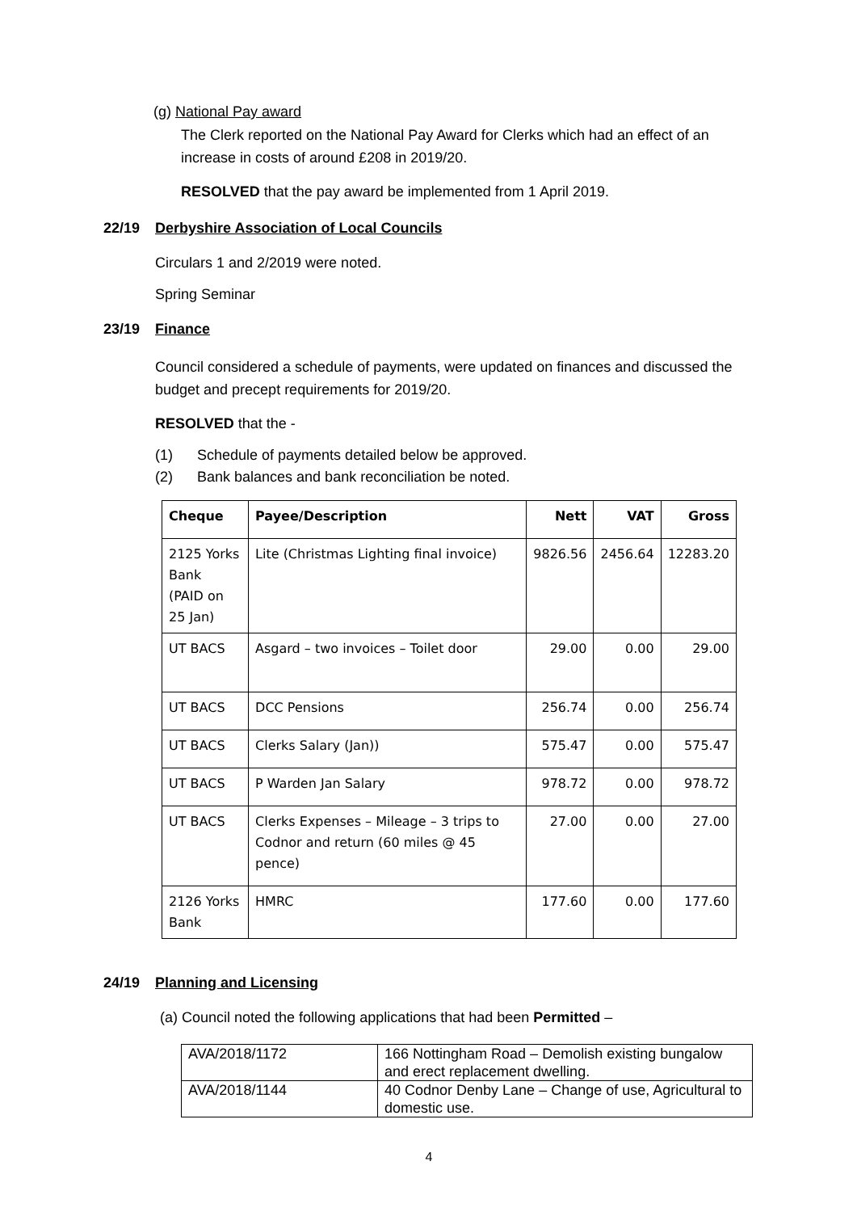(g) National Pay award
The Clerk reported on the National Pay Award for Clerks which had an effect of an increase in costs of around £208 in 2019/20.
RESOLVED that the pay award be implemented from 1 April 2019.
22/19 Derbyshire Association of Local Councils
Circulars 1 and 2/2019 were noted.
Spring Seminar
23/19 Finance
Council considered a schedule of payments, were updated on finances and discussed the budget and precept requirements for 2019/20.
RESOLVED that the -
(1) Schedule of payments detailed below be approved.
(2) Bank balances and bank reconciliation be noted.
| Cheque | Payee/Description | Nett | VAT | Gross |
| --- | --- | --- | --- | --- |
| 2125 Yorks Bank (PAID on 25 Jan) | Lite (Christmas Lighting final invoice) | 9826.56 | 2456.64 | 12283.20 |
| UT BACS | Asgard – two invoices – Toilet door | 29.00 | 0.00 | 29.00 |
| UT BACS | DCC Pensions | 256.74 | 0.00 | 256.74 |
| UT BACS | Clerks Salary (Jan)) | 575.47 | 0.00 | 575.47 |
| UT BACS | P Warden Jan Salary | 978.72 | 0.00 | 978.72 |
| UT BACS | Clerks Expenses – Mileage – 3 trips to Codnor and return (60 miles @ 45 pence) | 27.00 | 0.00 | 27.00 |
| 2126 Yorks Bank | HMRC | 177.60 | 0.00 | 177.60 |
24/19 Planning and Licensing
(a) Council noted the following applications that had been Permitted –
| AVA/2018/1172 | 166 Nottingham Road – Demolish existing bungalow and erect replacement dwelling. |
| AVA/2018/1144 | 40 Codnor Denby Lane – Change of use, Agricultural to domestic use. |
4